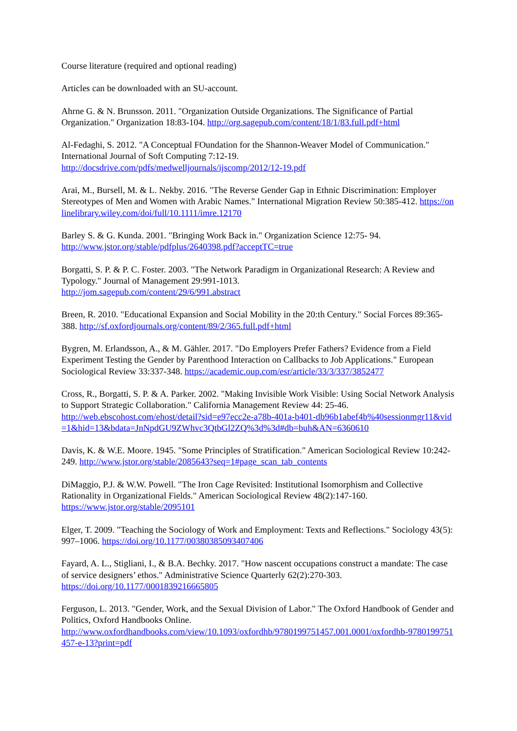Course literature (required and optional reading)
Articles can be downloaded with an SU-account.
Ahrne G. & N. Brunsson. 2011. "Organization Outside Organizations. The Significance of Partial Organization." Organization 18:83-104. http://org.sagepub.com/content/18/1/83.full.pdf+html
Al-Fedaghi, S. 2012. "A Conceptual FOundation for the Shannon-Weaver Model of Communication." International Journal of Soft Computing 7:12-19.
http://docsdrive.com/pdfs/medwelljournals/ijscomp/2012/12-19.pdf
Arai, M., Bursell, M. & L. Nekby. 2016. "The Reverse Gender Gap in Ethnic Discrimination: Employer Stereotypes of Men and Women with Arabic Names." International Migration Review 50:385-412. https://onlinelibrary.wiley.com/doi/full/10.1111/imre.12170
Barley S. & G. Kunda. 2001. "Bringing Work Back in." Organization Science 12:75- 94.
http://www.jstor.org/stable/pdfplus/2640398.pdf?acceptTC=true
Borgatti, S. P. & P. C. Foster. 2003. "The Network Paradigm in Organizational Research: A Review and Typology." Journal of Management 29:991-1013.
http://jom.sagepub.com/content/29/6/991.abstract
Breen, R. 2010. "Educational Expansion and Social Mobility in the 20:th Century." Social Forces 89:365-388. http://sf.oxfordjournals.org/content/89/2/365.full.pdf+html
Bygren, M. Erlandsson, A., & M. Gähler. 2017. "Do Employers Prefer Fathers? Evidence from a Field Experiment Testing the Gender by Parenthood Interaction on Callbacks to Job Applications." European Sociological Review 33:337-348. https://academic.oup.com/esr/article/33/3/337/3852477
Cross, R., Borgatti, S. P. & A. Parker. 2002. "Making Invisible Work Visible: Using Social Network Analysis to Support Strategic Collaboration." California Management Review 44: 25-46.
http://web.ebscohost.com/ehost/detail?sid=e97ecc2e-a78b-401a-b401-db96b1abef4b%40sessionmgr11&vid=1&hid=13&bdata=JnNpdGU9ZWhvc3QtbGl2ZQ%3d%3d#db=buh&AN=6360610
Davis, K. & W.E. Moore. 1945. "Some Principles of Stratification." American Sociological Review 10:242-249. http://www.jstor.org/stable/2085643?seq=1#page_scan_tab_contents
DiMaggio, P.J. & W.W. Powell. "The Iron Cage Revisited: Institutional Isomorphism and Collective Rationality in Organizational Fields." American Sociological Review 48(2):147-160.
https://www.jstor.org/stable/2095101
Elger, T. 2009. "Teaching the Sociology of Work and Employment: Texts and Reflections." Sociology 43(5): 997–1006. https://doi.org/10.1177/00380385093407406
Fayard, A. L., Stigliani, I., & B.A. Bechky. 2017. "How nascent occupations construct a mandate: The case of service designers’ ethos." Administrative Science Quarterly 62(2):270-303.
https://doi.org/10.1177/0001839216665805
Ferguson, L. 2013. "Gender, Work, and the Sexual Division of Labor." The Oxford Handbook of Gender and Politics, Oxford Handbooks Online.
http://www.oxfordhandbooks.com/view/10.1093/oxfordhb/9780199751457.001.0001/oxfordhb-9780199751457-e-13?print=pdf